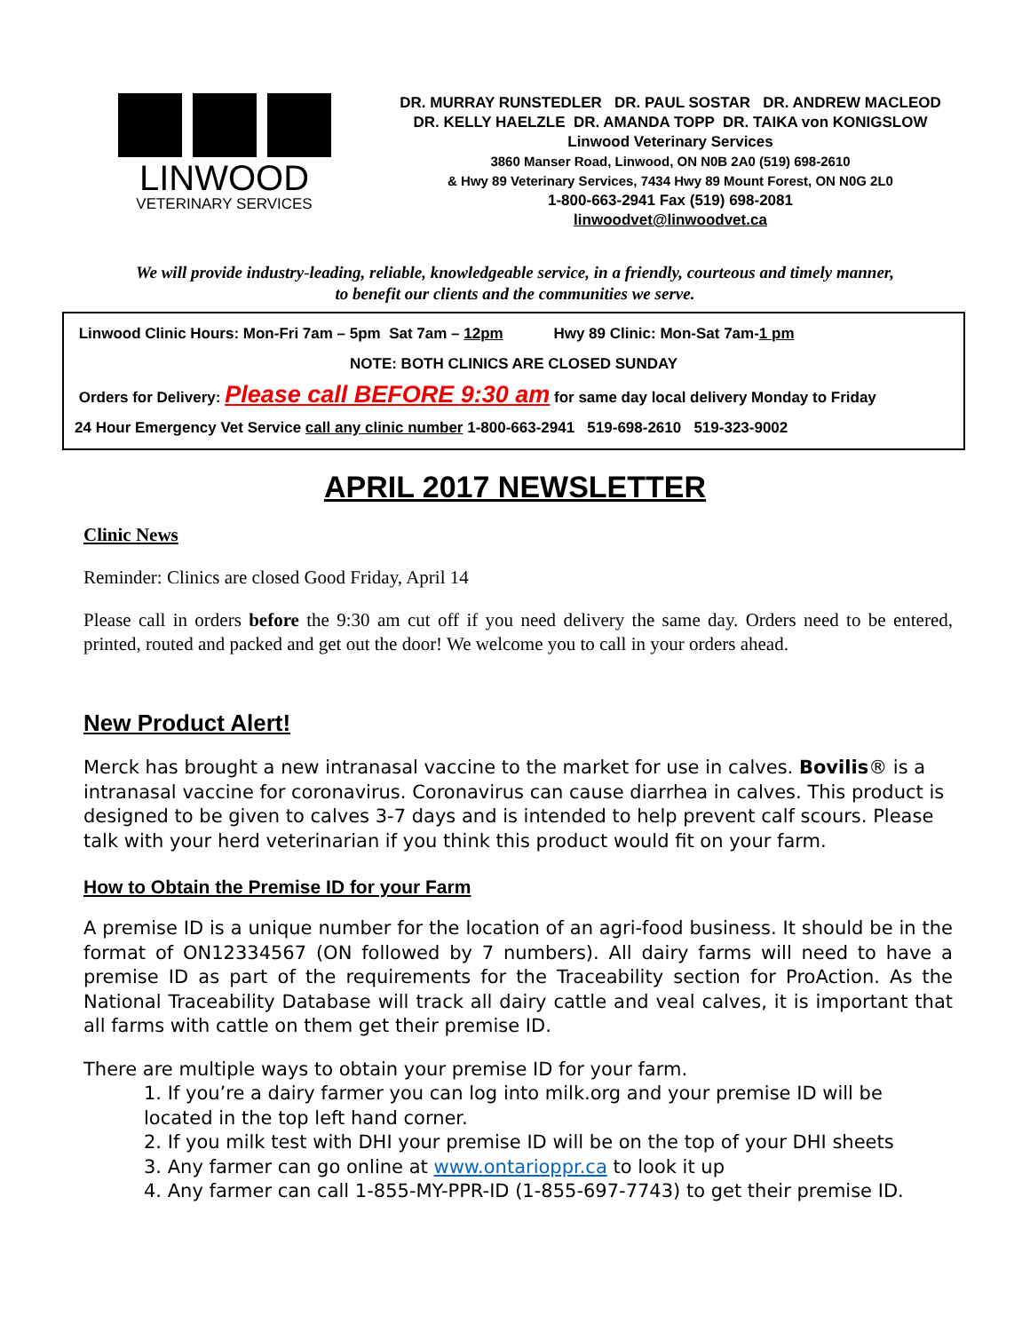LINWOOD
VETERINARY SERVICES
DR. MURRAY RUNSTEDLER DR. PAUL SOSTAR DR. ANDREW MACLEOD
DR. KELLY HAELZLE DR. AMANDA TOPP DR. TAIKA von KONIGSLOW
Linwood Veterinary Services
3860 Manser Road, Linwood, ON N0B 2A0 (519) 698-2610
& Hwy 89 Veterinary Services, 7434 Hwy 89 Mount Forest, ON N0G 2L0
1-800-663-2941 Fax (519) 698-2081
linwoodvet@linwoodvet.ca
We will provide industry-leading, reliable, knowledgeable service, in a friendly, courteous and timely manner,
to benefit our clients and the communities we serve.
Linwood Clinic Hours: Mon-Fri 7am – 5pm Sat 7am – 12pm Hwy 89 Clinic: Mon-Sat 7am-1 pm
NOTE: BOTH CLINICS ARE CLOSED SUNDAY
Orders for Delivery: Please call BEFORE 9:30 am for same day local delivery Monday to Friday
24 Hour Emergency Vet Service call any clinic number 1-800-663-2941 519-698-2610 519-323-9002
APRIL 2017 NEWSLETTER
Clinic News
Reminder: Clinics are closed Good Friday, April 14
Please call in orders before the 9:30 am cut off if you need delivery the same day. Orders need to be entered, printed, routed and packed and get out the door! We welcome you to call in your orders ahead.
New Product Alert!
Merck has brought a new intranasal vaccine to the market for use in calves. Bovilis® is a intranasal vaccine for coronavirus. Coronavirus can cause diarrhea in calves. This product is designed to be given to calves 3-7 days and is intended to help prevent calf scours. Please talk with your herd veterinarian if you think this product would fit on your farm.
How to Obtain the Premise ID for your Farm
A premise ID is a unique number for the location of an agri-food business. It should be in the format of ON12334567 (ON followed by 7 numbers). All dairy farms will need to have a premise ID as part of the requirements for the Traceability section for ProAction. As the National Traceability Database will track all dairy cattle and veal calves, it is important that all farms with cattle on them get their premise ID.
There are multiple ways to obtain your premise ID for your farm.
1. If you’re a dairy farmer you can log into milk.org and your premise ID will be located in the top left hand corner.
2. If you milk test with DHI your premise ID will be on the top of your DHI sheets
3. Any farmer can go online at www.ontarioppr.ca to look it up
4. Any farmer can call 1-855-MY-PPR-ID (1-855-697-7743) to get their premise ID.